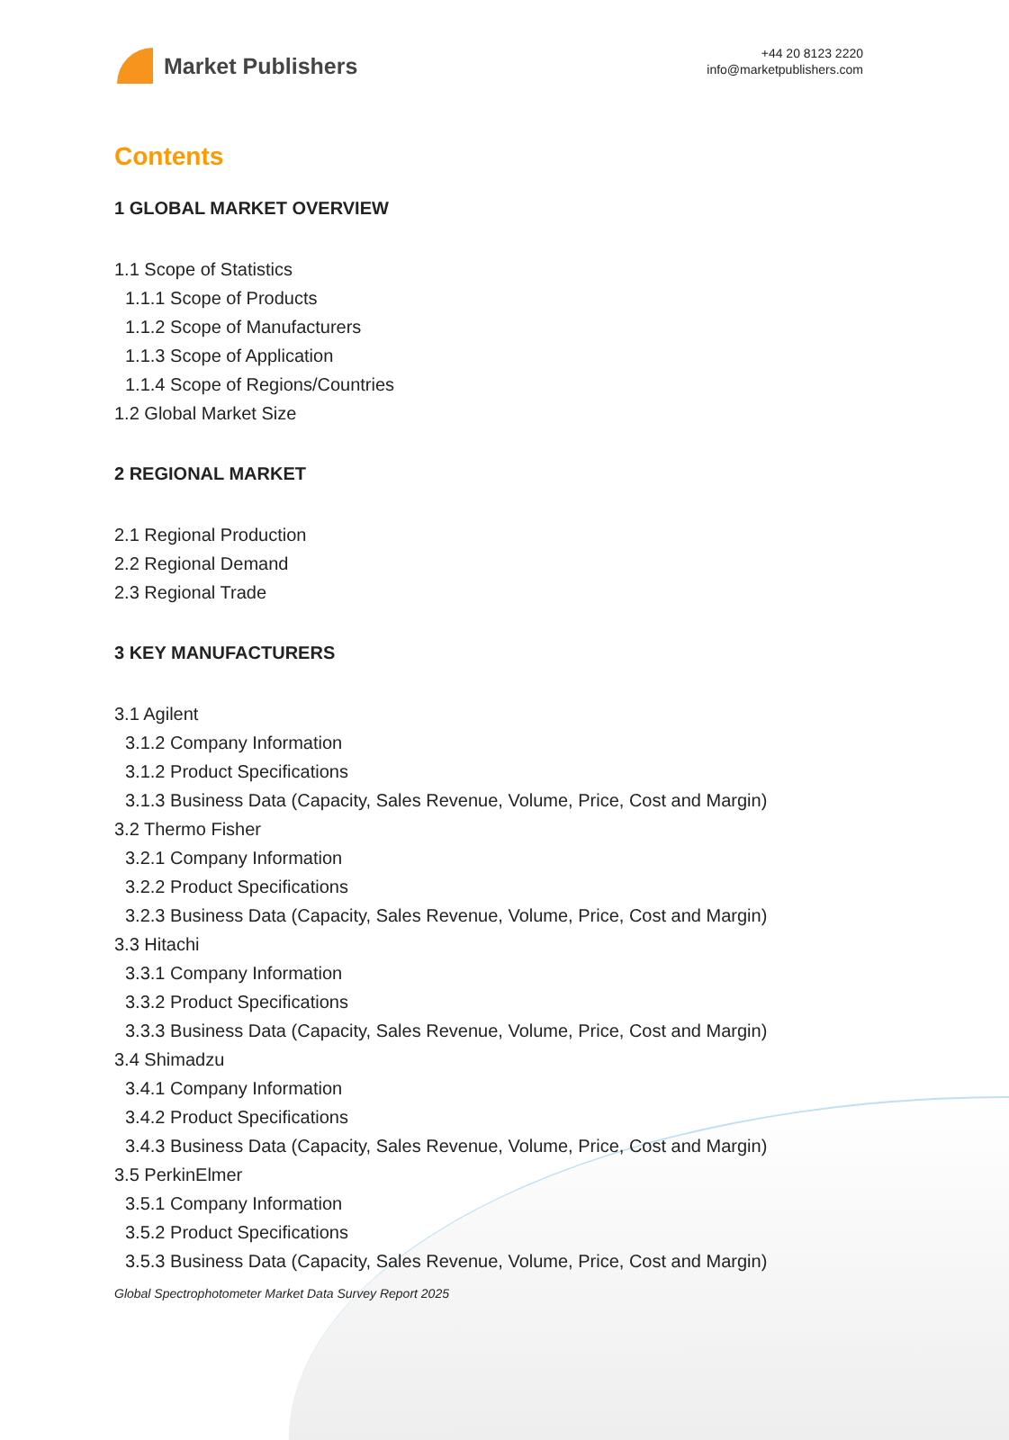Market Publishers
+44 20 8123 2220
info@marketpublishers.com
Contents
1 GLOBAL MARKET OVERVIEW
1.1 Scope of Statistics
1.1.1 Scope of Products
1.1.2 Scope of Manufacturers
1.1.3 Scope of Application
1.1.4 Scope of Regions/Countries
1.2 Global Market Size
2 REGIONAL MARKET
2.1 Regional Production
2.2 Regional Demand
2.3 Regional Trade
3 KEY MANUFACTURERS
3.1 Agilent
3.1.2 Company Information
3.1.2 Product Specifications
3.1.3 Business Data (Capacity, Sales Revenue, Volume, Price, Cost and Margin)
3.2 Thermo Fisher
3.2.1 Company Information
3.2.2 Product Specifications
3.2.3 Business Data (Capacity, Sales Revenue, Volume, Price, Cost and Margin)
3.3 Hitachi
3.3.1 Company Information
3.3.2 Product Specifications
3.3.3 Business Data (Capacity, Sales Revenue, Volume, Price, Cost and Margin)
3.4 Shimadzu
3.4.1 Company Information
3.4.2 Product Specifications
3.4.3 Business Data (Capacity, Sales Revenue, Volume, Price, Cost and Margin)
3.5 PerkinElmer
3.5.1 Company Information
3.5.2 Product Specifications
3.5.3 Business Data (Capacity, Sales Revenue, Volume, Price, Cost and Margin)
Global Spectrophotometer Market Data Survey Report 2025